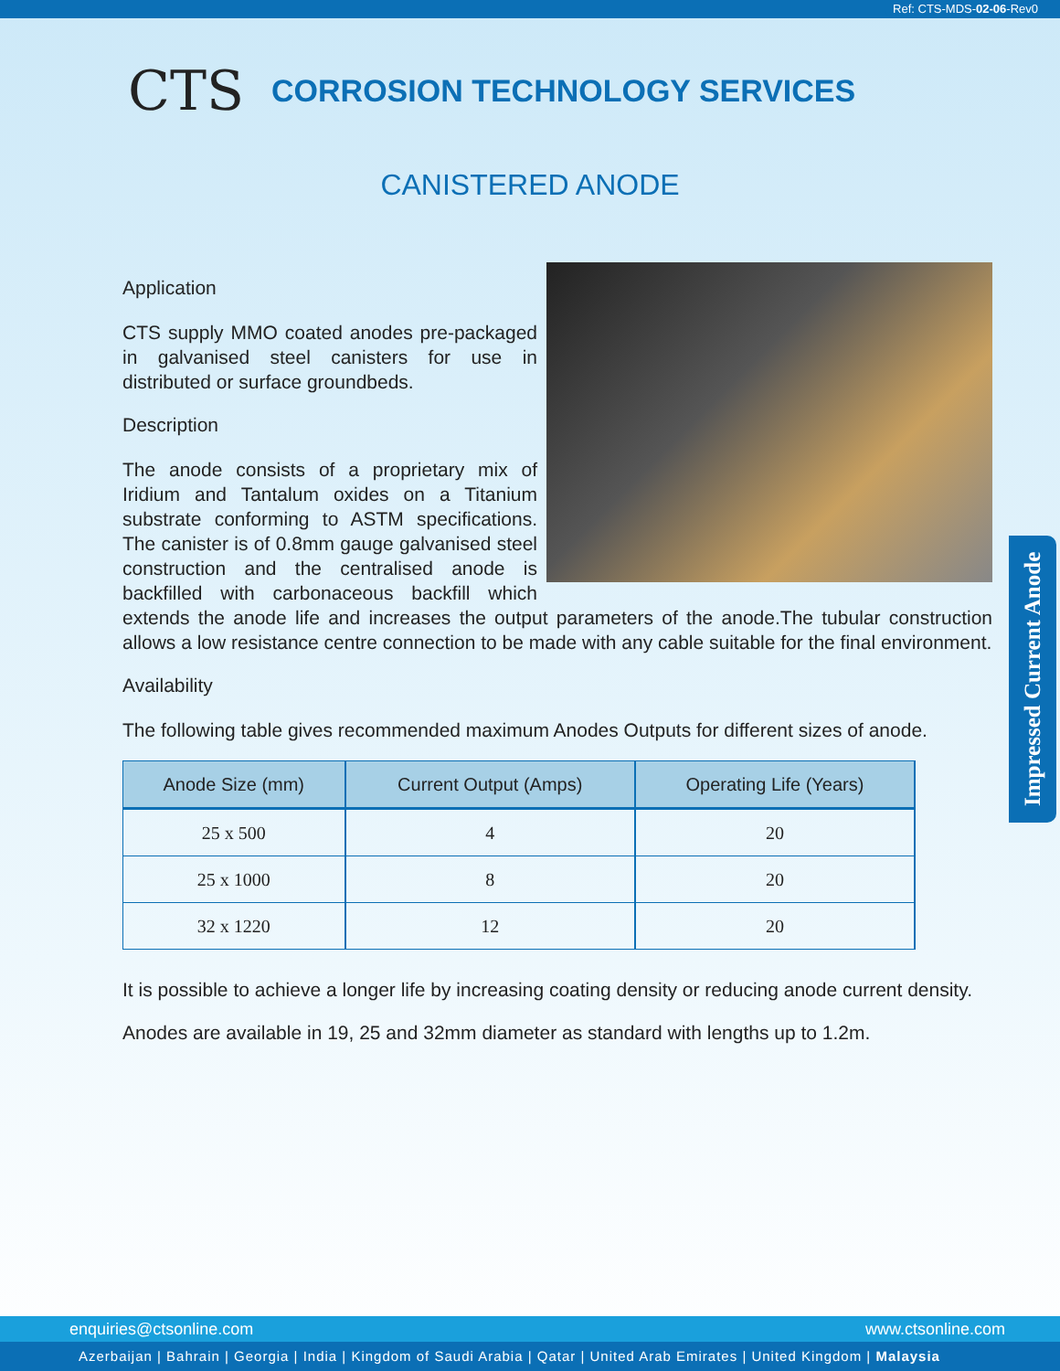Ref: CTS-MDS-02-06-Rev0
CTS CORROSION TECHNOLOGY SERVICES
CANISTERED ANODE
Application
CTS supply MMO coated anodes pre-packaged in galvanised steel canisters for use in distributed or surface groundbeds.
Description
The anode consists of a proprietary mix of Iridium and Tantalum oxides on a Titanium substrate conforming to ASTM specifications. The canister is of 0.8mm gauge galvanised steel construction and the centralised anode is backfilled with carbonaceous backfill which extends the anode life and increases the output parameters of the anode.The tubular construction allows a low resistance centre connection to be made with any cable suitable for the final environment.
Availability
The following table gives recommended maximum Anodes Outputs for different sizes of anode.
| Anode Size (mm) | Current Output (Amps) | Operating Life (Years) |
| --- | --- | --- |
| 25 x 500 | 4 | 20 |
| 25 x 1000 | 8 | 20 |
| 32 x 1220 | 12 | 20 |
It is possible to achieve a longer life by increasing coating density or reducing anode current density.
Anodes are available in 19, 25 and 32mm diameter as standard with lengths up to 1.2m.
Impressed Current Anode
enquiries@ctsonline.com www.ctsonline.com
Azerbaijan | Bahrain | Georgia | India | Kingdom of Saudi Arabia | Qatar | United Arab Emirates | United Kingdom | Malaysia